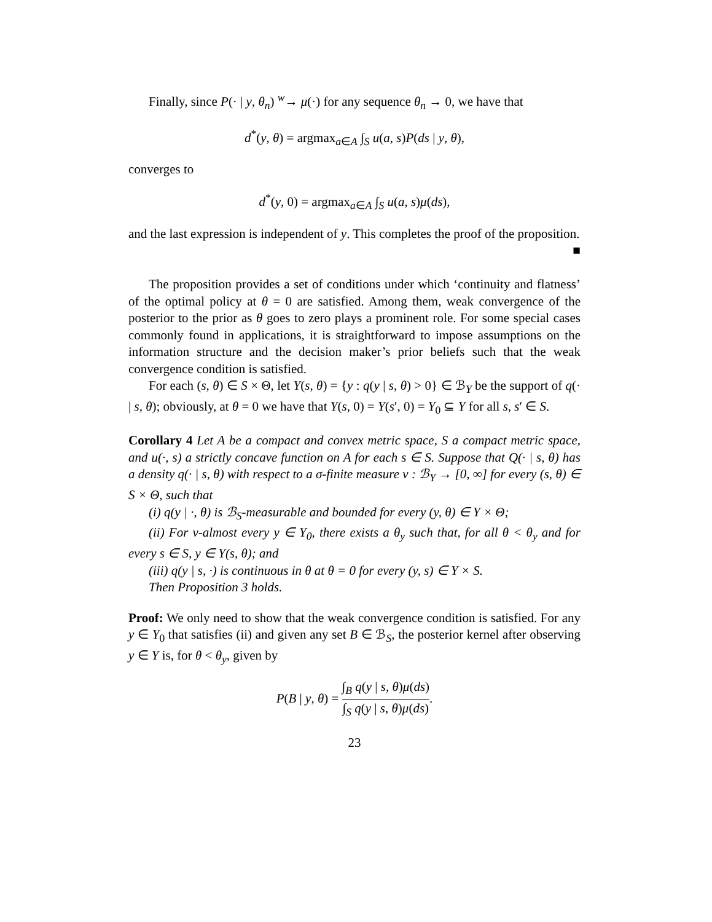Finally, since P(· | y, θ<sub>n</sub>) <sup>w</sup>→ μ(·) for any sequence θ<sub>n</sub> → 0, we have that
d<sup>*</sup>(y, θ) = argmax<sub>a∈A</sub> ∫<sub>S</sub> u(a, s)P(ds | y, θ),
converges to
d<sup>*</sup>(y, 0) = argmax<sub>a∈A</sub> ∫<sub>S</sub> u(a, s)μ(ds),
and the last expression is independent of y. This completes the proof of the proposition. ■
The proposition provides a set of conditions under which ‘continuity and flatness’ of the optimal policy at θ = 0 are satisfied. Among them, weak convergence of the posterior to the prior as θ goes to zero plays a prominent role. For some special cases commonly found in applications, it is straightforward to impose assumptions on the information structure and the decision maker’s prior beliefs such that the weak convergence condition is satisfied.
For each (s, θ) ∈ S × Θ, let Y(s, θ) = {y : q(y | s, θ) > 0} ∈ ℬ<sub>Y</sub> be the support of q(· | s, θ); obviously, at θ = 0 we have that Y(s, 0) = Y(s′, 0) = Y<sub>0</sub> ⊆ Y for all s, s′ ∈ S.
Corollary 4 Let A be a compact and convex metric space, S a compact metric space, and u(·, s) a strictly concave function on A for each s ∈ S. Suppose that Q(· | s, θ) has a density q(· | s, θ) with respect to a σ-finite measure ν : ℬ<sub>Y</sub> → [0, ∞] for every (s, θ) ∈ S × Θ, such that
(i) q(y | ·, θ) is ℬ<sub>S</sub>-measurable and bounded for every (y, θ) ∈ Y × Θ;
(ii) For ν-almost every y ∈ Y<sub>0</sub>, there exists a θ<sub>y</sub> such that, for all θ < θ<sub>y</sub> and for every s ∈ S, y ∈ Y(s, θ); and
(iii) q(y | s, ·) is continuous in θ at θ = 0 for every (y, s) ∈ Y × S.
Then Proposition 3 holds.
Proof: We only need to show that the weak convergence condition is satisfied. For any y ∈ Y<sub>0</sub> that satisfies (ii) and given any set B ∈ ℬ<sub>S</sub>, the posterior kernel after observing y ∈ Y is, for θ < θ<sub>y</sub>, given by
P(B | y, θ) = ∫<sub>B</sub> q(y | s, θ)μ(ds) ∫<sub>S</sub> q(y | s, θ)μ(ds).
23